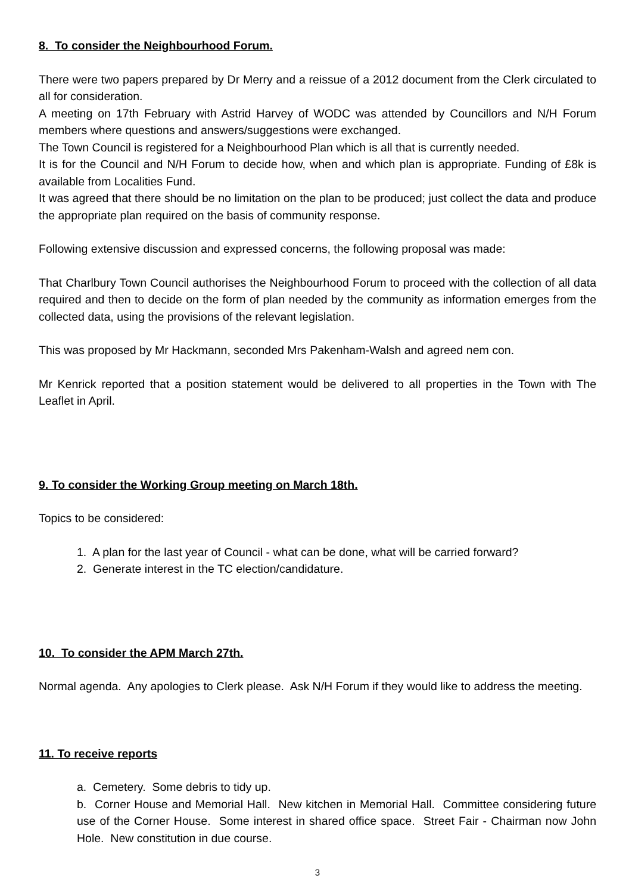8. To consider the Neighbourhood Forum.
There were two papers prepared by Dr Merry and a reissue of a 2012 document from the Clerk circulated to all for consideration.
A meeting on 17th February with Astrid Harvey of WODC was attended by Councillors and N/H Forum members where questions and answers/suggestions were exchanged.
The Town Council is registered for a Neighbourhood Plan which is all that is currently needed.
It is for the Council and N/H Forum to decide how, when and which plan is appropriate. Funding of £8k is available from Localities Fund.
It was agreed that there should be no limitation on the plan to be produced; just collect the data and produce the appropriate plan required on the basis of community response.
Following extensive discussion and expressed concerns, the following proposal was made:
That Charlbury Town Council authorises the Neighbourhood Forum to proceed with the collection of all data required and then to decide on the form of plan needed by the community as information emerges from the collected data, using the provisions of the relevant legislation.
This was proposed by Mr Hackmann, seconded Mrs Pakenham-Walsh and agreed nem con.
Mr Kenrick reported that a position statement would be delivered to all properties in the Town with The Leaflet in April.
9. To consider the Working Group meeting on March 18th.
Topics to be considered:
1. A plan for the last year of Council - what can be done, what will be carried forward?
2. Generate interest in the TC election/candidature.
10. To consider the APM March 27th.
Normal agenda. Any apologies to Clerk please. Ask N/H Forum if they would like to address the meeting.
11. To receive reports
a. Cemetery. Some debris to tidy up.
b. Corner House and Memorial Hall. New kitchen in Memorial Hall. Committee considering future use of the Corner House. Some interest in shared office space. Street Fair - Chairman now John Hole. New constitution in due course.
3